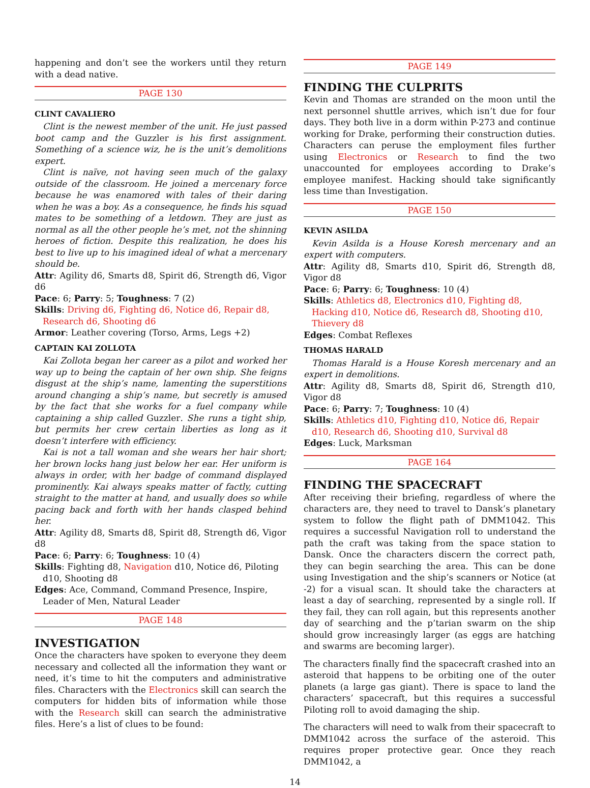happening and don’t see the workers until they return with a dead native.
PAGE 130
CLINT CAVALIERO
Clint is the newest member of the unit. He just passed boot camp and the Guzzler is his first assignment. Something of a science wiz, he is the unit’s demolitions expert.
Clint is naïve, not having seen much of the galaxy outside of the classroom. He joined a mercenary force because he was enamored with tales of their daring when he was a boy. As a consequence, he finds his squad mates to be something of a letdown. They are just as normal as all the other people he’s met, not the shinning heroes of fiction. Despite this realization, he does his best to live up to his imagined ideal of what a mercenary should be.
Attr: Agility d6, Smarts d8, Spirit d6, Strength d6, Vigor d6
Pace: 6; Parry: 5; Toughness: 7 (2)
Skills: Driving d6, Fighting d6, Notice d6, Repair d8, Research d6, Shooting d6
Armor: Leather covering (Torso, Arms, Legs +2)
CAPTAIN KAI ZOLLOTA
Kai Zollota began her career as a pilot and worked her way up to being the captain of her own ship. She feigns disgust at the ship’s name, lamenting the superstitions around changing a ship’s name, but secretly is amused by the fact that she works for a fuel company while captaining a ship called Guzzler. She runs a tight ship, but permits her crew certain liberties as long as it doesn’t interfere with efficiency.
Kai is not a tall woman and she wears her hair short; her brown locks hang just below her ear. Her uniform is always in order, with her badge of command displayed prominently. Kai always speaks matter of factly, cutting straight to the matter at hand, and usually does so while pacing back and forth with her hands clasped behind her.
Attr: Agility d8, Smarts d8, Spirit d8, Strength d6, Vigor d8
Pace: 6; Parry: 6; Toughness: 10 (4)
Skills: Fighting d8, Navigation d10, Notice d6, Piloting d10, Shooting d8
Edges: Ace, Command, Command Presence, Inspire, Leader of Men, Natural Leader
PAGE 148
INVESTIGATION
Once the characters have spoken to everyone they deem necessary and collected all the information they want or need, it’s time to hit the computers and administrative files. Characters with the Electronics skill can search the computers for hidden bits of information while those with the Research skill can search the administrative files. Here’s a list of clues to be found:
PAGE 149
FINDING THE CULPRITS
Kevin and Thomas are stranded on the moon until the next personnel shuttle arrives, which isn’t due for four days. They both live in a dorm within P-273 and continue working for Drake, performing their construction duties. Characters can peruse the employment files further using Electronics or Research to find the two unaccounted for employees according to Drake’s employee manifest. Hacking should take significantly less time than Investigation.
PAGE 150
KEVIN ASILDA
Kevin Asilda is a House Koresh mercenary and an expert with computers.
Attr: Agility d8, Smarts d10, Spirit d6, Strength d8, Vigor d8
Pace: 6; Parry: 6; Toughness: 10 (4)
Skills: Athletics d8, Electronics d10, Fighting d8, Hacking d10, Notice d6, Research d8, Shooting d10, Thievery d8
Edges: Combat Reflexes
THOMAS HARALD
Thomas Harald is a House Koresh mercenary and an expert in demolitions.
Attr: Agility d8, Smarts d8, Spirit d6, Strength d10, Vigor d8
Pace: 6; Parry: 7; Toughness: 10 (4)
Skills: Athletics d10, Fighting d10, Notice d6, Repair d10, Research d6, Shooting d10, Survival d8
Edges: Luck, Marksman
PAGE 164
FINDING THE SPACECRAFT
After receiving their briefing, regardless of where the characters are, they need to travel to Dansk’s planetary system to follow the flight path of DMM1042. This requires a successful Navigation roll to understand the path the craft was taking from the space station to Dansk. Once the characters discern the correct path, they can begin searching the area. This can be done using Investigation and the ship’s scanners or Notice (at -2) for a visual scan. It should take the characters at least a day of searching, represented by a single roll. If they fail, they can roll again, but this represents another day of searching and the p’tarian swarm on the ship should grow increasingly larger (as eggs are hatching and swarms are becoming larger).
The characters finally find the spacecraft crashed into an asteroid that happens to be orbiting one of the outer planets (a large gas giant). There is space to land the characters’ spacecraft, but this requires a successful Piloting roll to avoid damaging the ship.
The characters will need to walk from their spacecraft to DMM1042 across the surface of the asteroid. This requires proper protective gear. Once they reach DMM1042, a
14